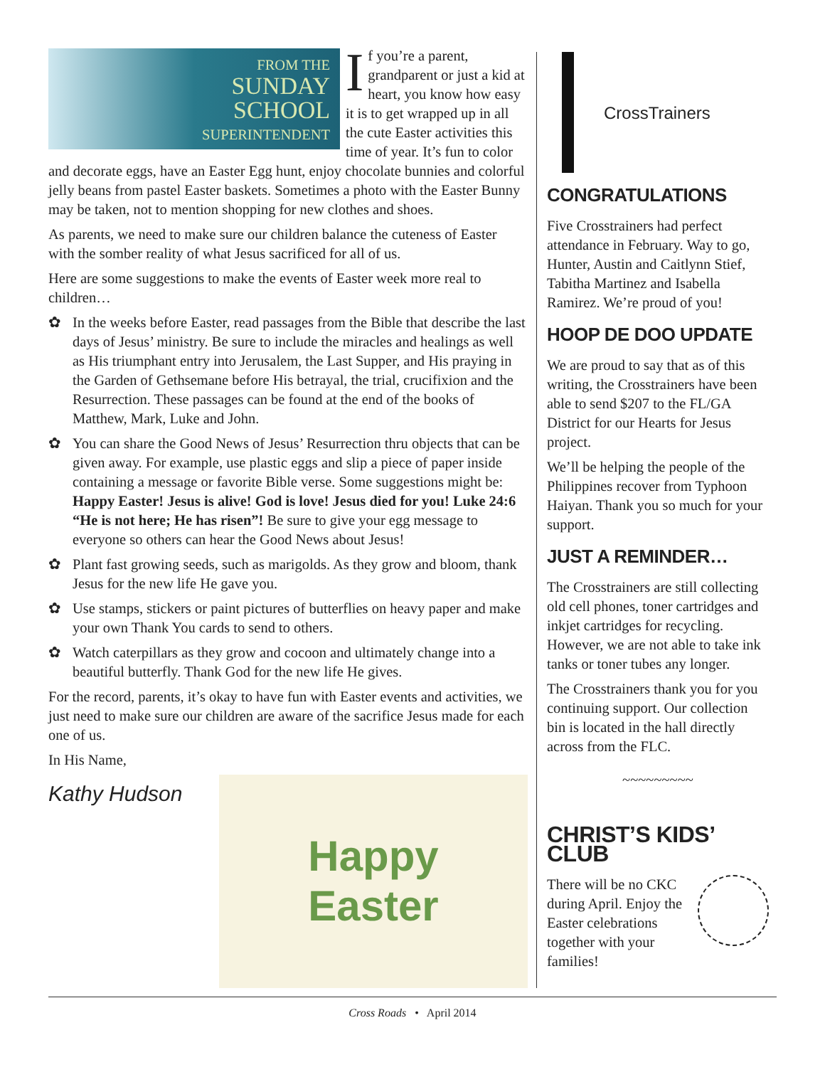FROM THE
SUNDAY
SCHOOL
SUPERINTENDENT
If you’re a parent, grandparent or just a kid at heart, you know how easy it is to get wrapped up in all the cute Easter activities this time of year. It’s fun to color and decorate eggs, have an Easter Egg hunt, enjoy chocolate bunnies and colorful jelly beans from pastel Easter baskets. Sometimes a photo with the Easter Bunny may be taken, not to mention shopping for new clothes and shoes.
As parents, we need to make sure our children balance the cuteness of Easter with the somber reality of what Jesus sacrificed for all of us.
Here are some suggestions to make the events of Easter week more real to children…
✿ In the weeks before Easter, read passages from the Bible that describe the last days of Jesus’ ministry. Be sure to include the miracles and healings as well as His triumphant entry into Jerusalem, the Last Supper, and His praying in the Garden of Gethsemane before His betrayal, the trial, crucifixion and the Resurrection. These passages can be found at the end of the books of Matthew, Mark, Luke and John.
✿ You can share the Good News of Jesus’ Resurrection thru objects that can be given away. For example, use plastic eggs and slip a piece of paper inside containing a message or favorite Bible verse. Some suggestions might be: Happy Easter! Jesus is alive! God is love! Jesus died for you! Luke 24:6 “He is not here; He has risen”! Be sure to give your egg message to everyone so others can hear the Good News about Jesus!
✿ Plant fast growing seeds, such as marigolds. As they grow and bloom, thank Jesus for the new life He gave you.
✿ Use stamps, stickers or paint pictures of butterflies on heavy paper and make your own Thank You cards to send to others.
✿ Watch caterpillars as they grow and cocoon and ultimately change into a beautiful butterfly. Thank God for the new life He gives.
For the record, parents, it’s okay to have fun with Easter events and activities, we just need to make sure our children are aware of the sacrifice Jesus made for each one of us.
In His Name,
Kathy Hudson
Happy
Easter
CrossTrainers
CONGRATULATIONS
Five Crosstrainers had perfect attendance in February. Way to go, Hunter, Austin and Caitlynn Stief, Tabitha Martinez and Isabella Ramirez. We’re proud of you!
HOOP DE DOO UPDATE
We are proud to say that as of this writing, the Crosstrainers have been able to send $207 to the FL/GA District for our Hearts for Jesus project.
We’ll be helping the people of the Philippines recover from Typhoon Haiyan. Thank you so much for your support.
JUST A REMINDER…
The Crosstrainers are still collecting old cell phones, toner cartridges and inkjet cartridges for recycling. However, we are not able to take ink tanks or toner tubes any longer.
The Crosstrainers thank you for you continuing support. Our collection bin is located in the hall directly across from the FLC.
~~~~~~~~~
CHRIST’S KIDS’ CLUB
There will be no CKC during April. Enjoy the Easter celebrations together with your families!
Cross Roads • April 2014